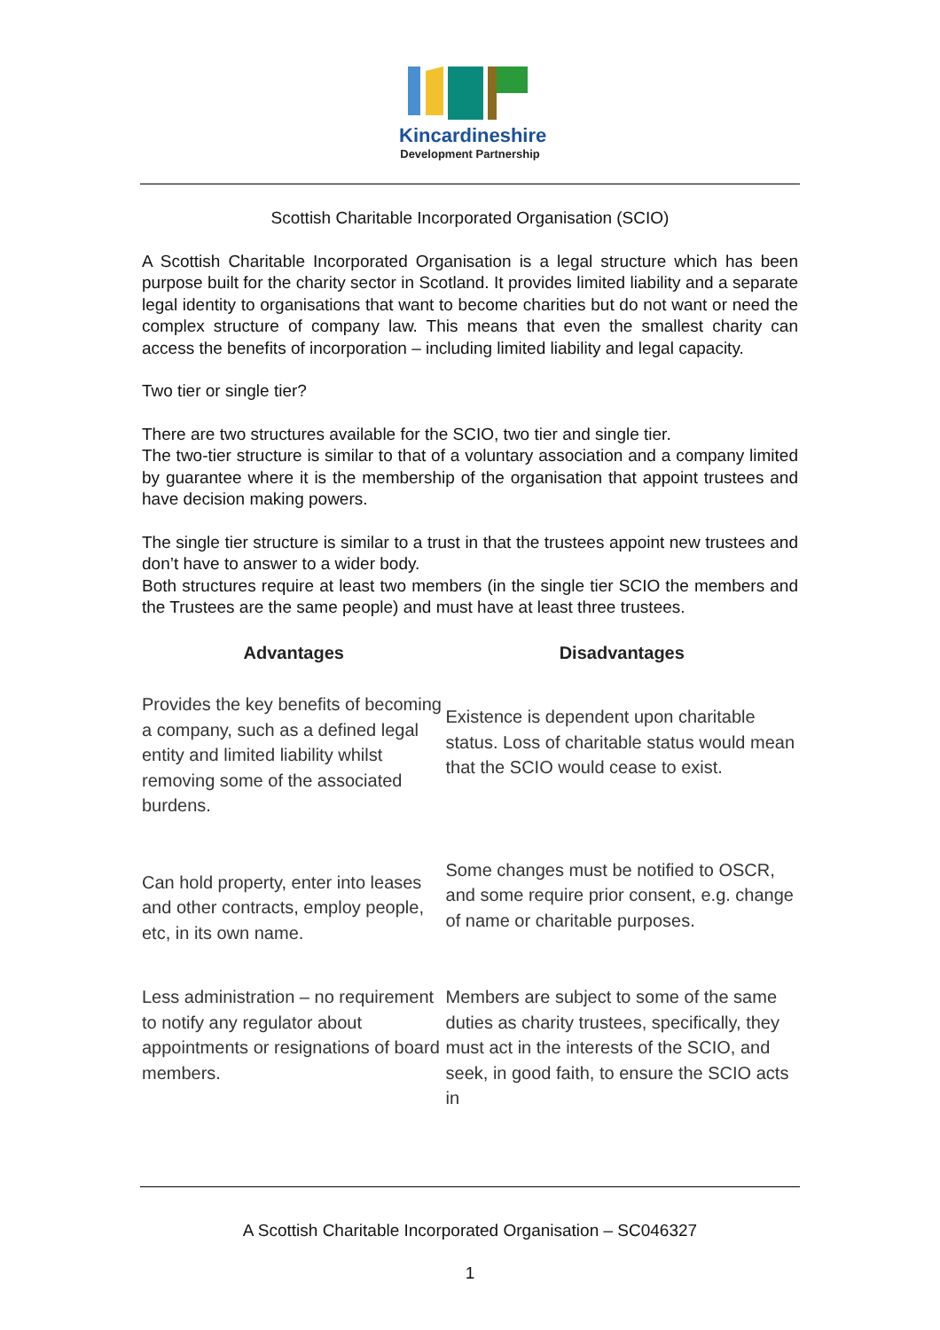Kincardineshire
Development Partnership
Scottish Charitable Incorporated Organisation (SCIO)
A Scottish Charitable Incorporated Organisation is a legal structure which has been purpose built for the charity sector in Scotland. It provides limited liability and a separate legal identity to organisations that want to become charities but do not want or need the complex structure of company law. This means that even the smallest charity can access the benefits of incorporation – including limited liability and legal capacity.
Two tier or single tier?
There are two structures available for the SCIO, two tier and single tier.
The two-tier structure is similar to that of a voluntary association and a company limited by guarantee where it is the membership of the organisation that appoint trustees and have decision making powers.
The single tier structure is similar to a trust in that the trustees appoint new trustees and don’t have to answer to a wider body.
Both structures require at least two members (in the single tier SCIO the members and the Trustees are the same people) and must have at least three trustees.
| Advantages | Disadvantages |
| --- | --- |
| Provides the key benefits of becoming a company, such as a defined legal entity and limited liability whilst removing some of the associated burdens. | Existence is dependent upon charitable status. Loss of charitable status would mean that the SCIO would cease to exist. |
| Can hold property, enter into leases and other contracts, employ people, etc, in its own name. | Some changes must be notified to OSCR, and some require prior consent, e.g. change of name or charitable purposes. |
| Less administration – no requirement to notify any regulator about appointments or resignations of board members. | Members are subject to some of the same duties as charity trustees, specifically, they must act in the interests of the SCIO, and seek, in good faith, to ensure the SCIO acts in |
A Scottish Charitable Incorporated Organisation – SC046327
1